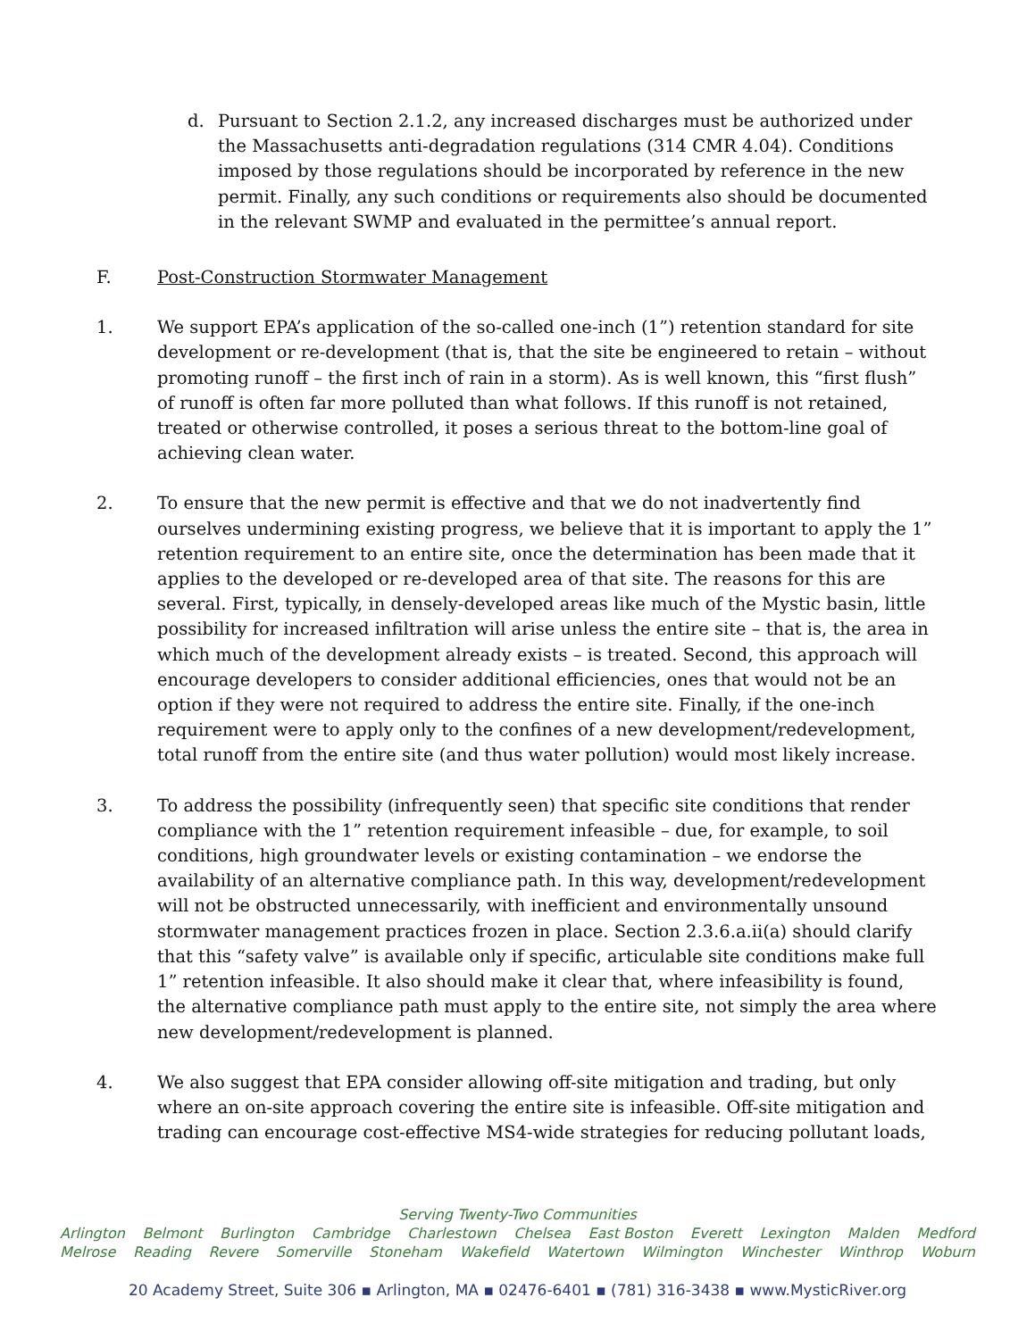d. Pursuant to Section 2.1.2, any increased discharges must be authorized under the Massachusetts anti-degradation regulations (314 CMR 4.04). Conditions imposed by those regulations should be incorporated by reference in the new permit. Finally, any such conditions or requirements also should be documented in the relevant SWMP and evaluated in the permittee’s annual report.
F. Post-Construction Stormwater Management
1. We support EPA’s application of the so-called one-inch (1”) retention standard for site development or re-development (that is, that the site be engineered to retain – without promoting runoff – the first inch of rain in a storm). As is well known, this “first flush” of runoff is often far more polluted than what follows. If this runoff is not retained, treated or otherwise controlled, it poses a serious threat to the bottom-line goal of achieving clean water.
2. To ensure that the new permit is effective and that we do not inadvertently find ourselves undermining existing progress, we believe that it is important to apply the 1” retention requirement to an entire site, once the determination has been made that it applies to the developed or re-developed area of that site. The reasons for this are several. First, typically, in densely-developed areas like much of the Mystic basin, little possibility for increased infiltration will arise unless the entire site – that is, the area in which much of the development already exists – is treated. Second, this approach will encourage developers to consider additional efficiencies, ones that would not be an option if they were not required to address the entire site. Finally, if the one-inch requirement were to apply only to the confines of a new development/redevelopment, total runoff from the entire site (and thus water pollution) would most likely increase.
3. To address the possibility (infrequently seen) that specific site conditions that render compliance with the 1” retention requirement infeasible – due, for example, to soil conditions, high groundwater levels or existing contamination – we endorse the availability of an alternative compliance path. In this way, development/redevelopment will not be obstructed unnecessarily, with inefficient and environmentally unsound stormwater management practices frozen in place. Section 2.3.6.a.ii(a) should clarify that this “safety valve” is available only if specific, articulable site conditions make full 1” retention infeasible. It also should make it clear that, where infeasibility is found, the alternative compliance path must apply to the entire site, not simply the area where new development/redevelopment is planned.
4. We also suggest that EPA consider allowing off-site mitigation and trading, but only where an on-site approach covering the entire site is infeasible. Off-site mitigation and trading can encourage cost-effective MS4-wide strategies for reducing pollutant loads,
Serving Twenty-Two Communities
Arlington Belmont Burlington Cambridge Charlestown Chelsea East Boston Everett Lexington Malden Medford
Melrose Reading Revere Somerville Stoneham Wakefield Watertown Wilmington Winchester Winthrop Woburn
20 Academy Street, Suite 306 ▪ Arlington, MA ▪ 02476-6401 ▪ (781) 316-3438 ▪ www.MysticRiver.org